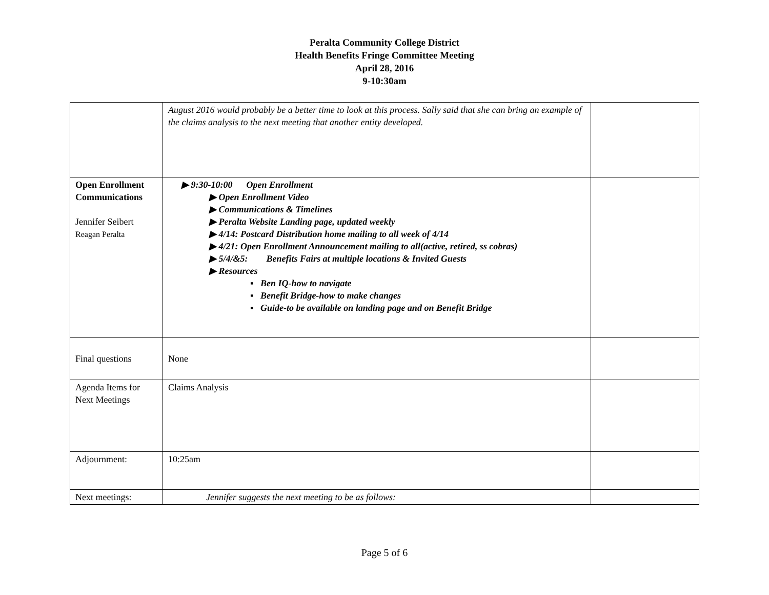Peralta Community College District
Health Benefits Fringe Committee Meeting
April 28, 2016
9-10:30am
| | August 2016 would probably be a better time to look at this process. Sally said that she can bring an example of the claims analysis to the next meeting that another entity developed. | |
| Open Enrollment Communications Jennifer Seibert Reagan Peralta | ▶ 9:30-10:00 Open Enrollment ▶ Open Enrollment Video ▶ Communications & Timelines ▶ Peralta Website Landing page, updated weekly ▶ 4/14: Postcard Distribution home mailing to all week of 4/14 ▶ 4/21: Open Enrollment Announcement mailing to all(active, retired, ss cobras) ▶ 5/4/&5: Benefits Fairs at multiple locations & Invited Guests ▶ Resources ▪ Ben IQ-how to navigate ▪ Benefit Bridge-how to make changes ▪ Guide-to be available on landing page and on Benefit Bridge | |
| Final questions | None | |
| Agenda Items for Next Meetings | Claims Analysis | |
| Adjournment: | 10:25am | |
| Next meetings: | Jennifer suggests the next meeting to be as follows: | |
Page 5 of 6